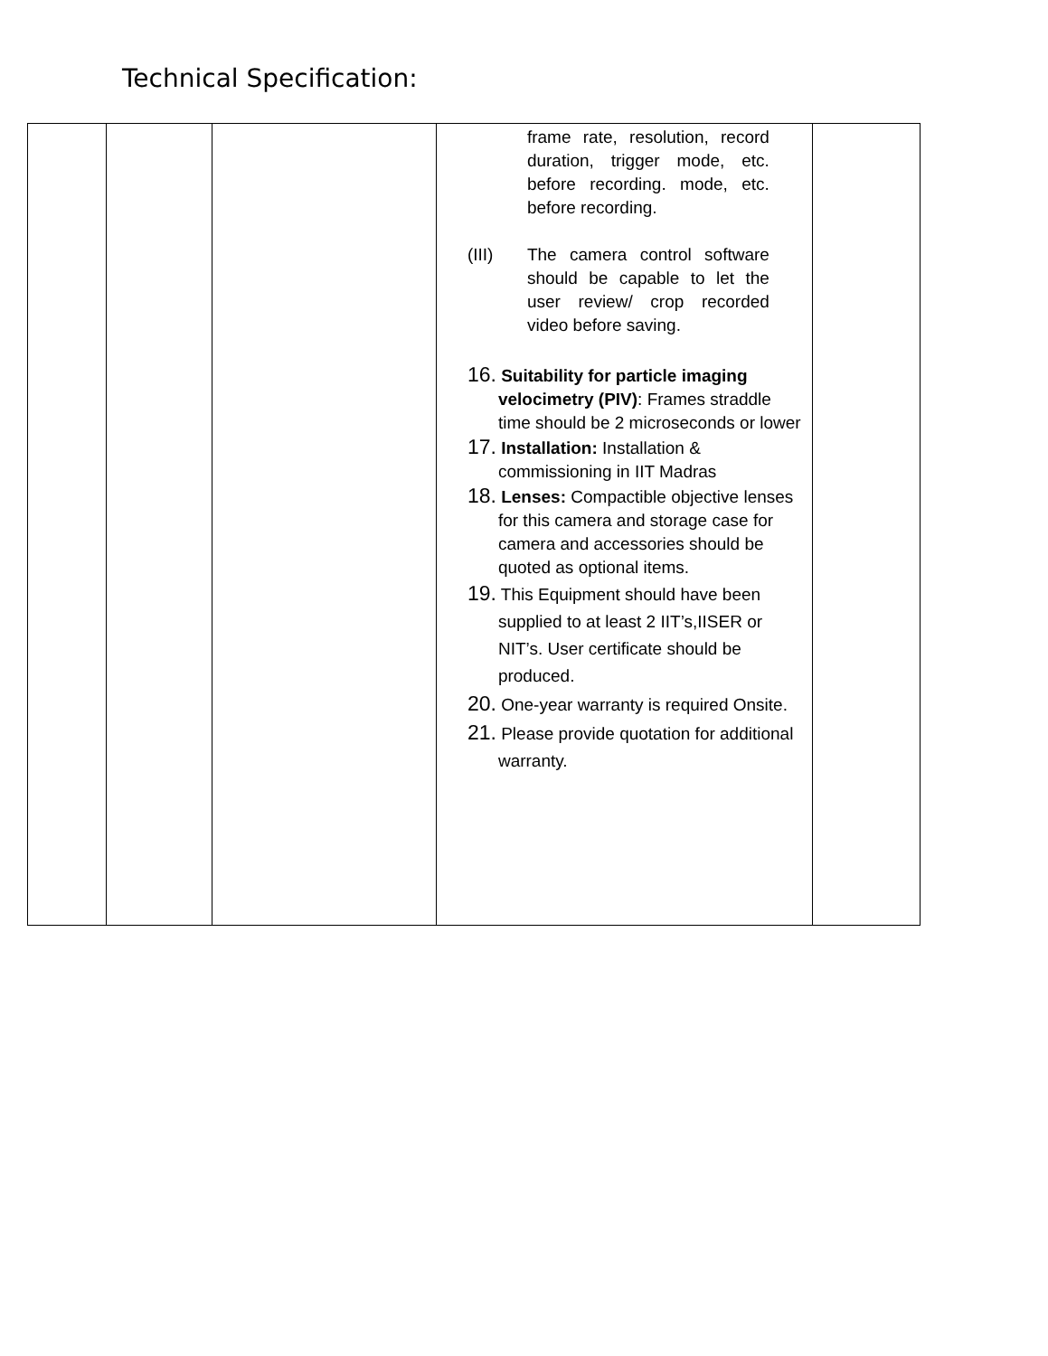Technical Specification:
| | | | frame rate, resolution, record duration, trigger mode, etc. before recording. mode, etc. before recording. (III) The camera control software should be capable to let the user review/ crop recorded video before saving. 16. Suitability for particle imaging velocimetry (PIV) : Frames straddle time should be 2 microseconds or lower 17. Installation: Installation & commissioning in IIT Madras 18. Lenses: Compactible objective lenses for this camera and storage case for camera and accessories should be quoted as optional items. 19. This Equipment should have been supplied to at least 2 IIT’s,IISER or NIT’s. User certificate should be produced. 20. One-year warranty is required Onsite. 21. Please provide quotation for additional warranty. | |